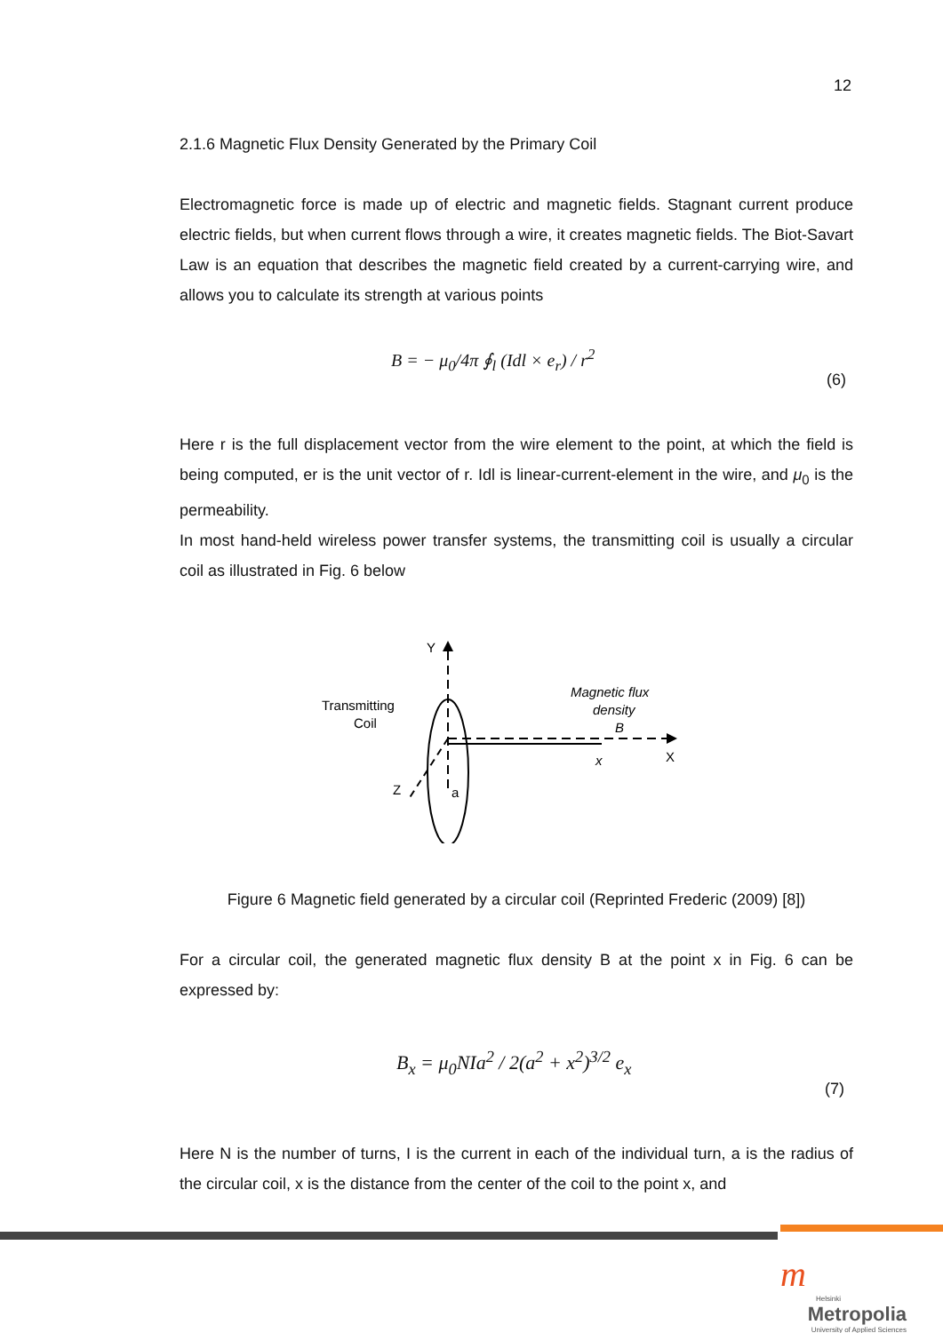12
2.1.6 Magnetic Flux Density Generated by the Primary Coil
Electromagnetic force is made up of electric and magnetic fields. Stagnant current produce electric fields, but when current flows through a wire, it creates magnetic fields. The Biot-Savart Law is an equation that describes the magnetic field created by a current-carrying wire, and allows you to calculate its strength at various points
B = − μ<sub>0</sub>/4π ∮<sub>l</sub> (Idl × e<sub>r</sub>) / r<sup>2</sup>
(6)
Here r is the full displacement vector from the wire element to the point, at which the field is being computed, er is the unit vector of r. Idl is linear-current-element in the wire, and μ<sub>0</sub> is the permeability.
In most hand-held wireless power transfer systems, the transmitting coil is usually a circular coil as illustrated in Fig. 6 below
Y
Transmitting
Coil
Magnetic flux
density
B
x
X
Z
a
Figure 6 Magnetic field generated by a circular coil (Reprinted Frederic (2009) [8])
For a circular coil, the generated magnetic flux density B at the point x in Fig. 6 can be expressed by:
B<sub>x</sub> = μ<sub>0</sub>NIa<sup>2</sup> / 2(a<sup>2</sup> + x<sup>2</sup>)<sup>3/2</sup> e<sub>x</sub>
(7)
Here N is the number of turns, I is the current in each of the individual turn, a is the radius of the circular coil, x is the distance from the center of the coil to the point x, and
m
Helsinki
Metropolia
University of Applied Sciences